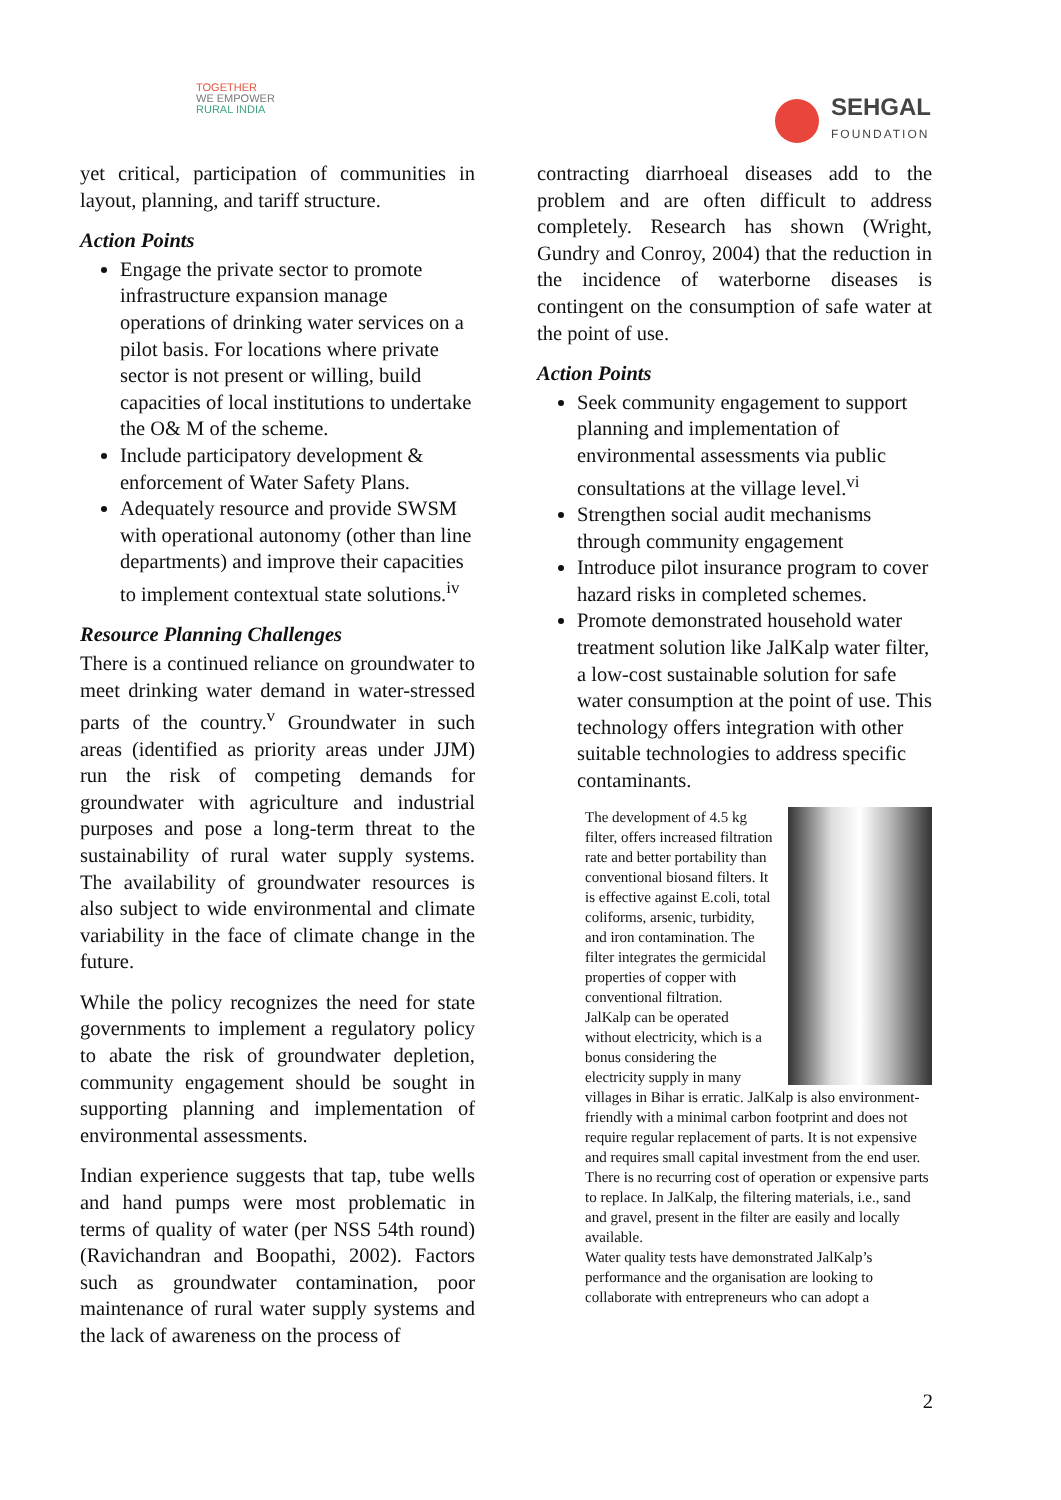TOGETHER
WE EMPOWER
RURAL INDIA
SEHGAL
FOUNDATION
yet critical, participation of communities in layout, planning, and tariff structure.
Action Points
Engage the private sector to promote infrastructure expansion manage operations of drinking water services on a pilot basis. For locations where private sector is not present or willing, build capacities of local institutions to undertake the O& M of the scheme.
Include participatory development & enforcement of Water Safety Plans.
Adequately resource and provide SWSM with operational autonomy (other than line departments) and improve their capacities to implement contextual state solutions.<sup>iv</sup>
Resource Planning Challenges
There is a continued reliance on groundwater to meet drinking water demand in water-stressed parts of the country.<sup>v</sup> Groundwater in such areas (identified as priority areas under JJM) run the risk of competing demands for groundwater with agriculture and industrial purposes and pose a long-term threat to the sustainability of rural water supply systems. The availability of groundwater resources is also subject to wide environmental and climate variability in the face of climate change in the future.
While the policy recognizes the need for state governments to implement a regulatory policy to abate the risk of groundwater depletion, community engagement should be sought in supporting planning and implementation of environmental assessments.
Indian experience suggests that tap, tube wells and hand pumps were most problematic in terms of quality of water (per NSS 54th round) (Ravichandran and Boopathi, 2002). Factors such as groundwater contamination, poor maintenance of rural water supply systems and the lack of awareness on the process of
contracting diarrhoeal diseases add to the problem and are often difficult to address completely. Research has shown (Wright, Gundry and Conroy, 2004) that the reduction in the incidence of waterborne diseases is contingent on the consumption of safe water at the point of use.
Action Points
Seek community engagement to support planning and implementation of environmental assessments via public consultations at the village level.<sup>vi</sup>
Strengthen social audit mechanisms through community engagement
Introduce pilot insurance program to cover hazard risks in completed schemes.
Promote demonstrated household water treatment solution like JalKalp water filter, a low-cost sustainable solution for safe water consumption at the point of use. This technology offers integration with other suitable technologies to address specific contaminants.
The development of 4.5 kg filter, offers increased filtration rate and better portability than conventional biosand filters. It is effective against E.coli, total coliforms, arsenic, turbidity, and iron contamination. The filter integrates the germicidal properties of copper with conventional filtration.
JalKalp can be operated without electricity, which is a bonus considering the electricity supply in many villages in Bihar is erratic. JalKalp is also environment-friendly with a minimal carbon footprint and does not require regular replacement of parts. It is not expensive and requires small capital investment from the end user. There is no recurring cost of operation or expensive parts to replace. In JalKalp, the filtering materials, i.e., sand and gravel, present in the filter are easily and locally available.
Water quality tests have demonstrated JalKalp’s performance and the organisation are looking to collaborate with entrepreneurs who can adopt a
2